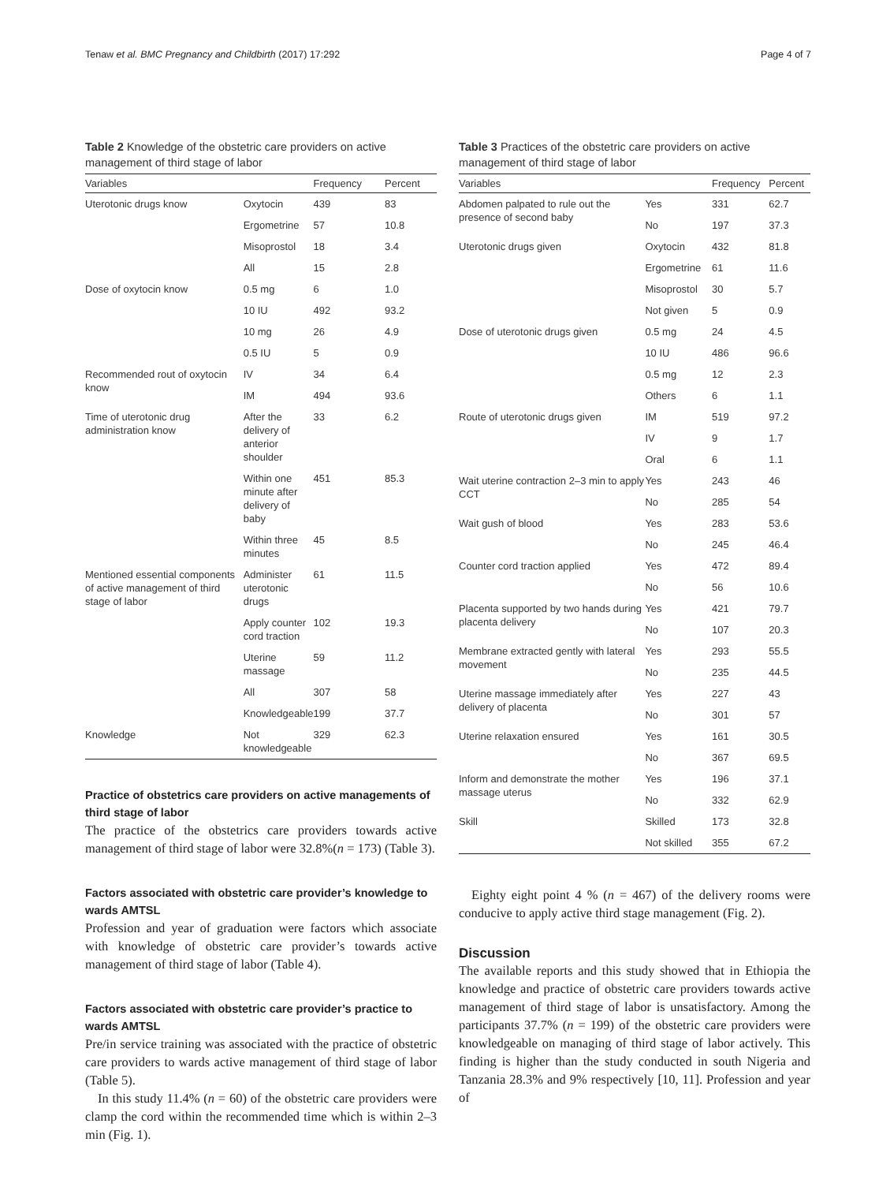Tenaw et al. BMC Pregnancy and Childbirth (2017) 17:292 Page 4 of 7
Table 2 Knowledge of the obstetric care providers on active management of third stage of labor
| Variables | | Frequency | Percent |
| --- | --- | --- | --- |
| Uterotonic drugs know | Oxytocin | 439 | 83 |
| | Ergometrine | 57 | 10.8 |
| | Misoprostol | 18 | 3.4 |
| | All | 15 | 2.8 |
| Dose of oxytocin know | 0.5 mg | 6 | 1.0 |
| | 10 IU | 492 | 93.2 |
| | 10 mg | 26 | 4.9 |
| | 0.5 IU | 5 | 0.9 |
| Recommended rout of oxytocin know | IV | 34 | 6.4 |
| | IM | 494 | 93.6 |
| Time of uterotonic drug administration know | After the delivery of anterior shoulder | 33 | 6.2 |
| | Within one minute after delivery of baby | 451 | 85.3 |
| | Within three minutes | 45 | 8.5 |
| Mentioned essential components of active management of third stage of labor | Administer uterotonic drugs | 61 | 11.5 |
| | Apply counter cord traction | 102 | 19.3 |
| | Uterine massage | 59 | 11.2 |
| | All | 307 | 58 |
| | Knowledgeable | 199 | 37.7 |
| Knowledge | Not knowledgeable | 329 | 62.3 |
Practice of obstetrics care providers on active managements of third stage of labor
The practice of the obstetrics care providers towards active management of third stage of labor were 32.8%(n = 173) (Table 3).
Factors associated with obstetric care provider’s knowledge to wards AMTSL
Profession and year of graduation were factors which associate with knowledge of obstetric care provider’s towards active management of third stage of labor (Table 4).
Factors associated with obstetric care provider’s practice to wards AMTSL
Pre/in service training was associated with the practice of obstetric care providers to wards active management of third stage of labor (Table 5).
In this study 11.4% (n = 60) of the obstetric care providers were clamp the cord within the recommended time which is within 2–3 min (Fig. 1).
Table 3 Practices of the obstetric care providers on active management of third stage of labor
| Variables | | Frequency | Percent |
| --- | --- | --- | --- |
| Abdomen palpated to rule out the presence of second baby | Yes | 331 | 62.7 |
| | No | 197 | 37.3 |
| Uterotonic drugs given | Oxytocin | 432 | 81.8 |
| | Ergometrine | 61 | 11.6 |
| | Misoprostol | 30 | 5.7 |
| | Not given | 5 | 0.9 |
| Dose of uterotonic drugs given | 0.5 mg | 24 | 4.5 |
| | 10 IU | 486 | 96.6 |
| | 0.5 mg | 12 | 2.3 |
| | Others | 6 | 1.1 |
| Route of uterotonic drugs given | IM | 519 | 97.2 |
| | IV | 9 | 1.7 |
| | Oral | 6 | 1.1 |
| Wait uterine contraction 2–3 min to apply CCT | Yes | 243 | 46 |
| | No | 285 | 54 |
| Wait gush of blood | Yes | 283 | 53.6 |
| | No | 245 | 46.4 |
| Counter cord traction applied | Yes | 472 | 89.4 |
| | No | 56 | 10.6 |
| Placenta supported by two hands during placenta delivery | Yes | 421 | 79.7 |
| | No | 107 | 20.3 |
| Membrane extracted gently with lateral movement | Yes | 293 | 55.5 |
| | No | 235 | 44.5 |
| Uterine massage immediately after delivery of placenta | Yes | 227 | 43 |
| | No | 301 | 57 |
| Uterine relaxation ensured | Yes | 161 | 30.5 |
| | No | 367 | 69.5 |
| Inform and demonstrate the mother massage uterus | Yes | 196 | 37.1 |
| | No | 332 | 62.9 |
| Skill | Skilled | 173 | 32.8 |
| | Not skilled | 355 | 67.2 |
Eighty eight point 4 % (n = 467) of the delivery rooms were conducive to apply active third stage management (Fig. 2).
Discussion
The available reports and this study showed that in Ethiopia the knowledge and practice of obstetric care providers towards active management of third stage of labor is unsatisfactory. Among the participants 37.7% (n = 199) of the obstetric care providers were knowledgeable on managing of third stage of labor actively. This finding is higher than the study conducted in south Nigeria and Tanzania 28.3% and 9% respectively [10, 11]. Profession and year of